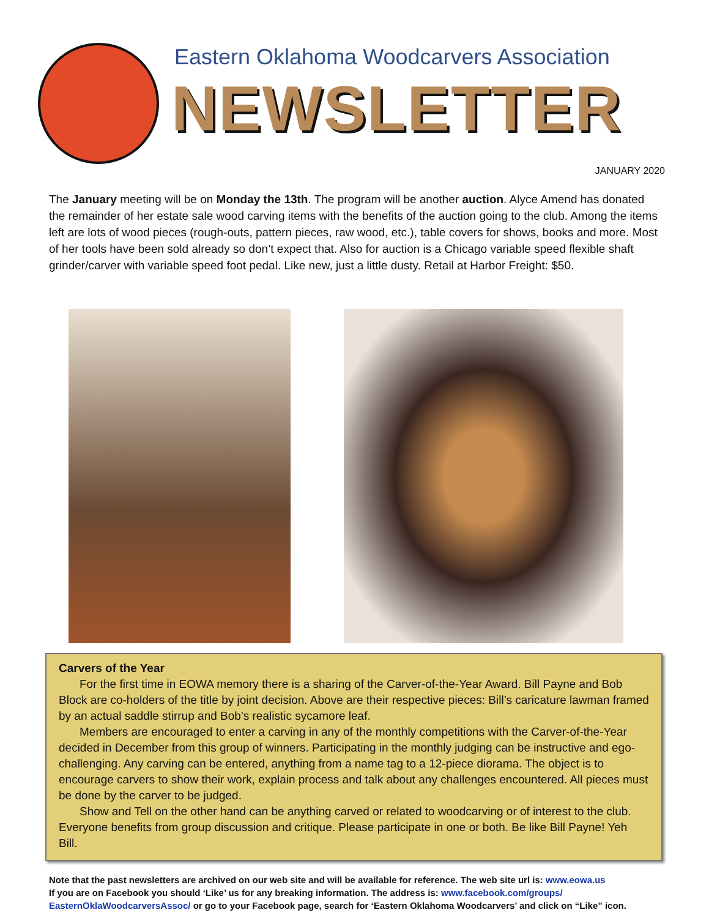Eastern Oklahoma Woodcarvers Association
NEWSLETTER
JANUARY 2020
The January meeting will be on Monday the 13th. The program will be another auction. Alyce Amend has donated the remainder of her estate sale wood carving items with the benefits of the auction going to the club. Among the items left are lots of wood pieces (rough-outs, pattern pieces, raw wood, etc.), table covers for shows, books and more. Most of her tools have been sold already so don’t expect that. Also for auction is a Chicago variable speed flexible shaft grinder/carver with variable speed foot pedal. Like new, just a little dusty. Retail at Harbor Freight: $50.
Carvers of the Year
For the first time in EOWA memory there is a sharing of the Carver-of-the-Year Award. Bill Payne and Bob Block are co-holders of the title by joint decision. Above are their respective pieces: Bill’s caricature lawman framed by an actual saddle stirrup and Bob’s realistic sycamore leaf.
Members are encouraged to enter a carving in any of the monthly competitions with the Carver-of-the-Year decided in December from this group of winners. Participating in the monthly judging can be instructive and ego-challenging. Any carving can be entered, anything from a name tag to a 12-piece diorama. The object is to encourage carvers to show their work, explain process and talk about any challenges encountered. All pieces must be done by the carver to be judged.
Show and Tell on the other hand can be anything carved or related to woodcarving or of interest to the club. Everyone benefits from group discussion and critique. Please participate in one or both. Be like Bill Payne! Yeh Bill.
Note that the past newsletters are archived on our web site and will be available for reference. The web site url is: www.eowa.us
If you are on Facebook you should ‘Like’ us for any breaking information. The address is: www.facebook.com/groups/
EasternOklaWoodcarversAssoc/ or go to your Facebook page, search for ‘Eastern Oklahoma Woodcarvers’ and click on “Like” icon.